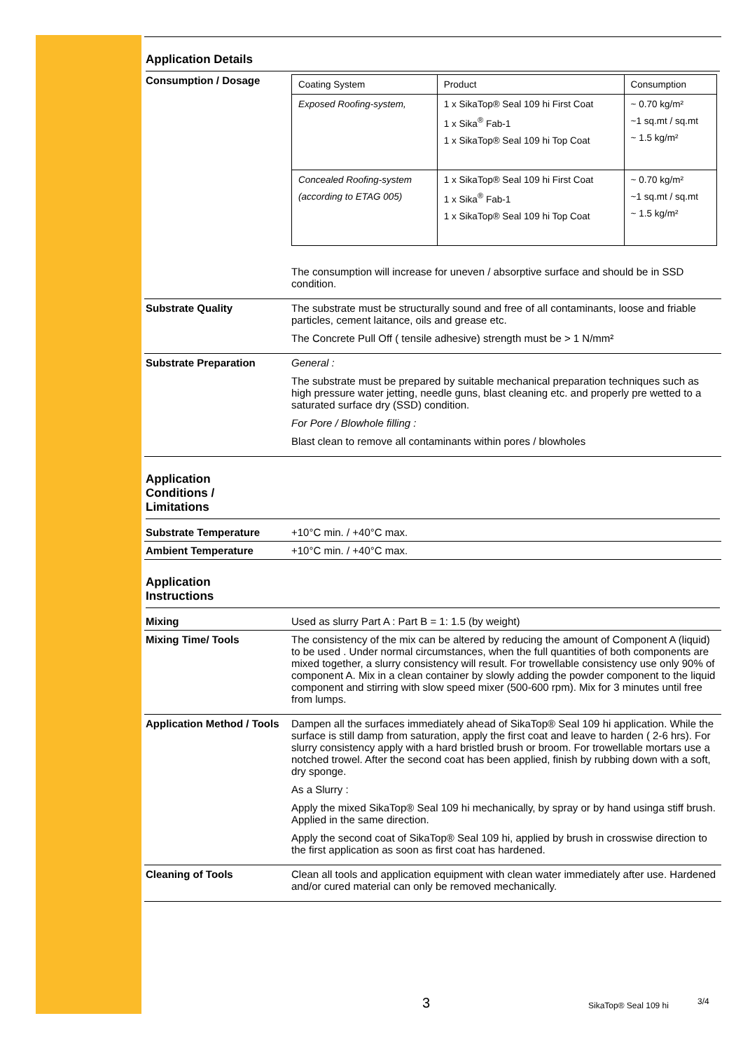Application Details
Consumption / Dosage
| Coating System | Product | Consumption |
| --- | --- | --- |
| Exposed Roofing-system, | 1 x SikaTop® Seal 109 hi First Coat 1 x Sika<sup>®</sup> Fab-1 1 x SikaTop® Seal 109 hi Top Coat | ~ 0.70 kg/m² ~1 sq.mt / sq.mt ~ 1.5 kg/m² |
| Concealed Roofing-system (according to ETAG 005) | 1 x SikaTop® Seal 109 hi First Coat 1 x Sika<sup>®</sup> Fab-1 1 x SikaTop® Seal 109 hi Top Coat | ~ 0.70 kg/m² ~1 sq.mt / sq.mt ~ 1.5 kg/m² |
The consumption will increase for uneven / absorptive surface and should be in SSD condition.
Substrate Quality The substrate must be structurally sound and free of all contaminants, loose and friable particles, cement laitance, oils and grease etc.
The Concrete Pull Off ( tensile adhesive) strength must be > 1 N/mm²
Substrate Preparation General :
The substrate must be prepared by suitable mechanical preparation techniques such as high pressure water jetting, needle guns, blast cleaning etc. and properly pre wetted to a saturated surface dry (SSD) condition.
For Pore / Blowhole filling :
Blast clean to remove all contaminants within pores / blowholes
Application
Conditions /
Limitations
Substrate Temperature +10°C min. / +40°C max.
Ambient Temperature +10°C min. / +40°C max.
Application
Instructions
Mixing Used as slurry Part A : Part B = 1: 1.5 (by weight)
Mixing Time/ Tools The consistency of the mix can be altered by reducing the amount of Component A (liquid) to be used . Under normal circumstances, when the full quantities of both components are mixed together, a slurry consistency will result. For trowellable consistency use only 90% of component A. Mix in a clean container by slowly adding the powder component to the liquid component and stirring with slow speed mixer (500-600 rpm). Mix for 3 minutes until free from lumps.
Application Method / Tools
Dampen all the surfaces immediately ahead of SikaTop® Seal 109 hi application. While the surface is still damp from saturation, apply the first coat and leave to harden ( 2-6 hrs). For slurry consistency apply with a hard bristled brush or broom. For trowellable mortars use a notched trowel. After the second coat has been applied, finish by rubbing down with a soft, dry sponge.
As a Slurry :
Apply the mixed SikaTop® Seal 109 hi mechanically, by spray or by hand usinga stiff brush. Applied in the same direction.
Apply the second coat of SikaTop® Seal 109 hi, applied by brush in crosswise direction to the first application as soon as first coat has hardened.
Cleaning of Tools Clean all tools and application equipment with clean water immediately after use. Hardened and/or cured material can only be removed mechanically.
3 SikaTop® Seal 109 hi 3/4